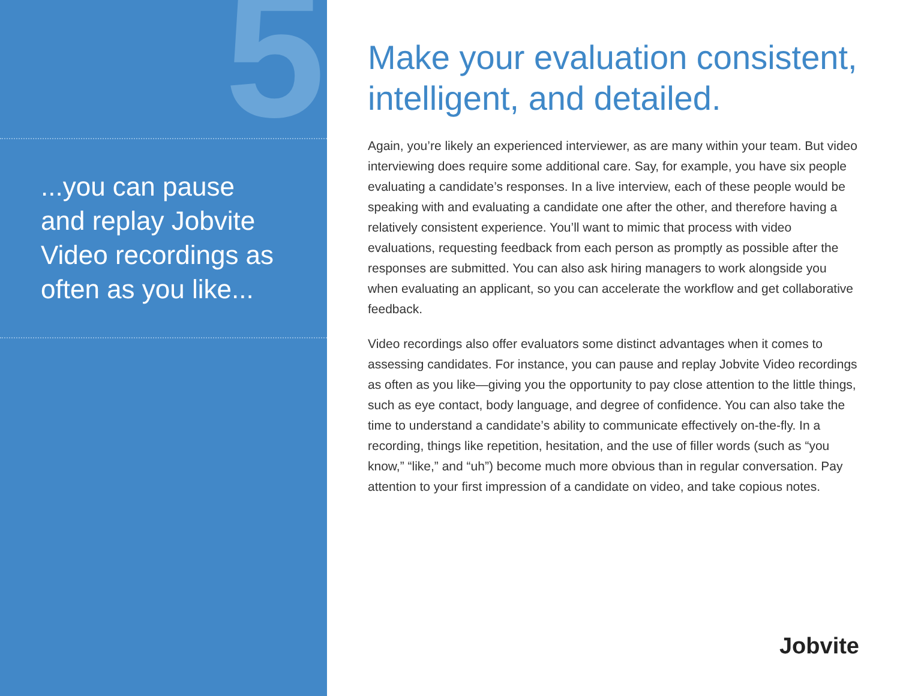5
...you can pause
and replay Jobvite
Video recordings as
often as you like...
Make your evaluation consistent, intelligent, and detailed.
Again, you’re likely an experienced interviewer, as are many within your team. But video interviewing does require some additional care. Say, for example, you have six people evaluating a candidate’s responses. In a live interview, each of these people would be speaking with and evaluating a candidate one after the other, and therefore having a relatively consistent experience. You’ll want to mimic that process with video evaluations, requesting feedback from each person as promptly as possible after the responses are submitted. You can also ask hiring managers to work alongside you when evaluating an applicant, so you can accelerate the workflow and get collaborative feedback.
Video recordings also offer evaluators some distinct advantages when it comes to assessing candidates. For instance, you can pause and replay Jobvite Video recordings as often as you like—giving you the opportunity to pay close attention to the little things, such as eye contact, body language, and degree of confidence. You can also take the time to understand a candidate’s ability to communicate effectively on-the-fly. In a recording, things like repetition, hesitation, and the use of filler words (such as “you know,” “like,” and “uh”) become much more obvious than in regular conversation. Pay attention to your first impression of a candidate on video, and take copious notes.
Jobvite